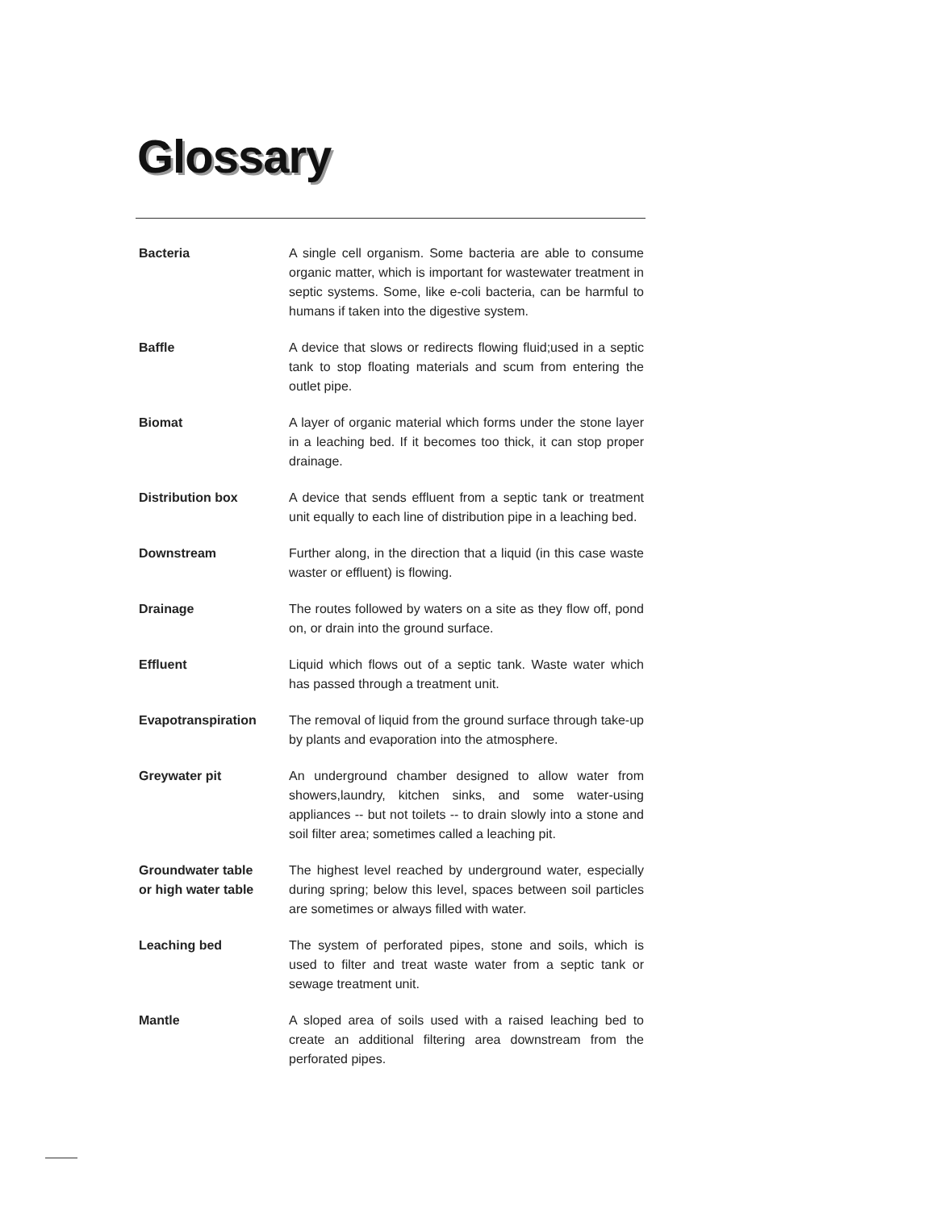Glossary
Bacteria A single cell organism. Some bacteria are able to consume organic matter, which is important for wastewater treatment in septic systems. Some, like e-coli bacteria, can be harmful to humans if taken into the digestive system.
Baffle A device that slows or redirects flowing fluid;used in a septic tank to stop floating materials and scum from entering the outlet pipe.
Biomat A layer of organic material which forms under the stone layer in a leaching bed. If it becomes too thick, it can stop proper drainage.
Distribution box A device that sends effluent from a septic tank or treatment unit equally to each line of distribution pipe in a leaching bed.
Downstream Further along, in the direction that a liquid (in this case waste waster or effluent) is flowing.
Drainage The routes followed by waters on a site as they flow off, pond on, or drain into the ground surface.
Effluent Liquid which flows out of a septic tank. Waste water which has passed through a treatment unit.
Evapotranspiration The removal of liquid from the ground surface through take-up by plants and evaporation into the atmosphere.
Greywater pit An underground chamber designed to allow water from showers,laundry, kitchen sinks, and some water-using appliances -- but not toilets -- to drain slowly into a stone and soil filter area; sometimes called a leaching pit.
Groundwater table
or high water table
The highest level reached by underground water, especially during spring; below this level, spaces between soil particles are sometimes or always filled with water.
Leaching bed The system of perforated pipes, stone and soils, which is used to filter and treat waste water from a septic tank or sewage treatment unit.
Mantle A sloped area of soils used with a raised leaching bed to create an additional filtering area downstream from the perforated pipes.